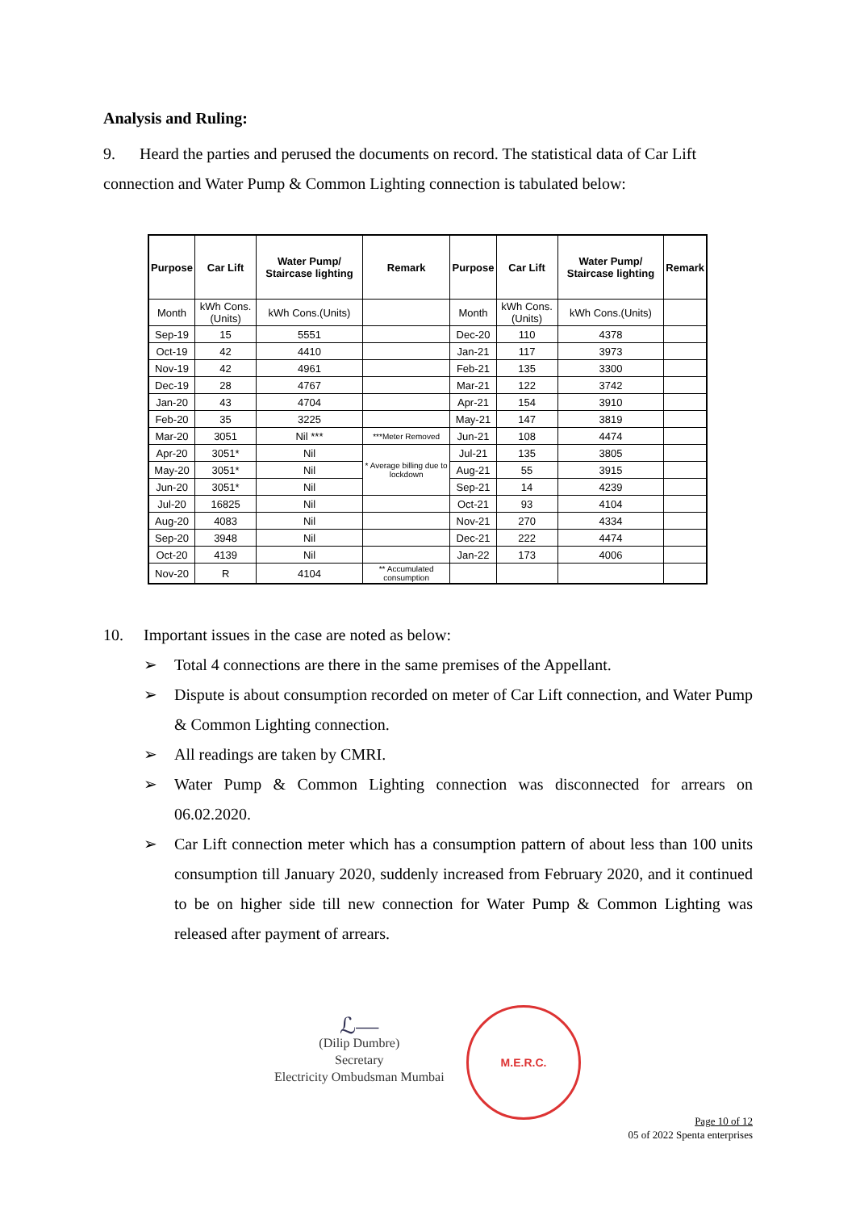Analysis and Ruling:
9. Heard the parties and perused the documents on record. The statistical data of Car Lift connection and Water Pump & Common Lighting connection is tabulated below:
| Purpose | Car Lift | Water Pump/ Staircase lighting | Remark | Purpose | Car Lift | Water Pump/ Staircase lighting | Remark |
| --- | --- | --- | --- | --- | --- | --- | --- |
| Month | kWh Cons.(Units) | kWh Cons.(Units) | | Month | kWh Cons.(Units) | kWh Cons.(Units) | |
| Sep-19 | 15 | 5551 | | Dec-20 | 110 | 4378 | |
| Oct-19 | 42 | 4410 | | Jan-21 | 117 | 3973 | |
| Nov-19 | 42 | 4961 | | Feb-21 | 135 | 3300 | |
| Dec-19 | 28 | 4767 | | Mar-21 | 122 | 3742 | |
| Jan-20 | 43 | 4704 | | Apr-21 | 154 | 3910 | |
| Feb-20 | 35 | 3225 | | May-21 | 147 | 3819 | |
| Mar-20 | 3051 | Nil *** | ***Meter Removed | Jun-21 | 108 | 4474 | |
| Apr-20 | 3051* | Nil | * Average billing due to lockdown | Jul-21 | 135 | 3805 | |
| May-20 | 3051* | Nil | | Aug-21 | 55 | 3915 | |
| Jun-20 | 3051* | Nil | | Sep-21 | 14 | 4239 | |
| Jul-20 | 16825 | Nil | | Oct-21 | 93 | 4104 | |
| Aug-20 | 4083 | Nil | | Nov-21 | 270 | 4334 | |
| Sep-20 | 3948 | Nil | | Dec-21 | 222 | 4474 | |
| Oct-20 | 4139 | Nil | | Jan-22 | 173 | 4006 | |
| Nov-20 | R | 4104 | ** Accumulated consumption | | | | |
10. Important issues in the case are noted as below:
➢ Total 4 connections are there in the same premises of the Appellant.
➢ Dispute is about consumption recorded on meter of Car Lift connection, and Water Pump & Common Lighting connection.
➢ All readings are taken by CMRI.
➢ Water Pump & Common Lighting connection was disconnected for arrears on 06.02.2020.
➢ Car Lift connection meter which has a consumption pattern of about less than 100 units consumption till January 2020, suddenly increased from February 2020, and it continued to be on higher side till new connection for Water Pump & Common Lighting was released after payment of arrears.
ℒ—
(Dilip Dumbre)
Secretary
Electricity Ombudsman Mumbai
M.E.R.C.
Page 10 of 12
05 of 2022 Spenta enterprises